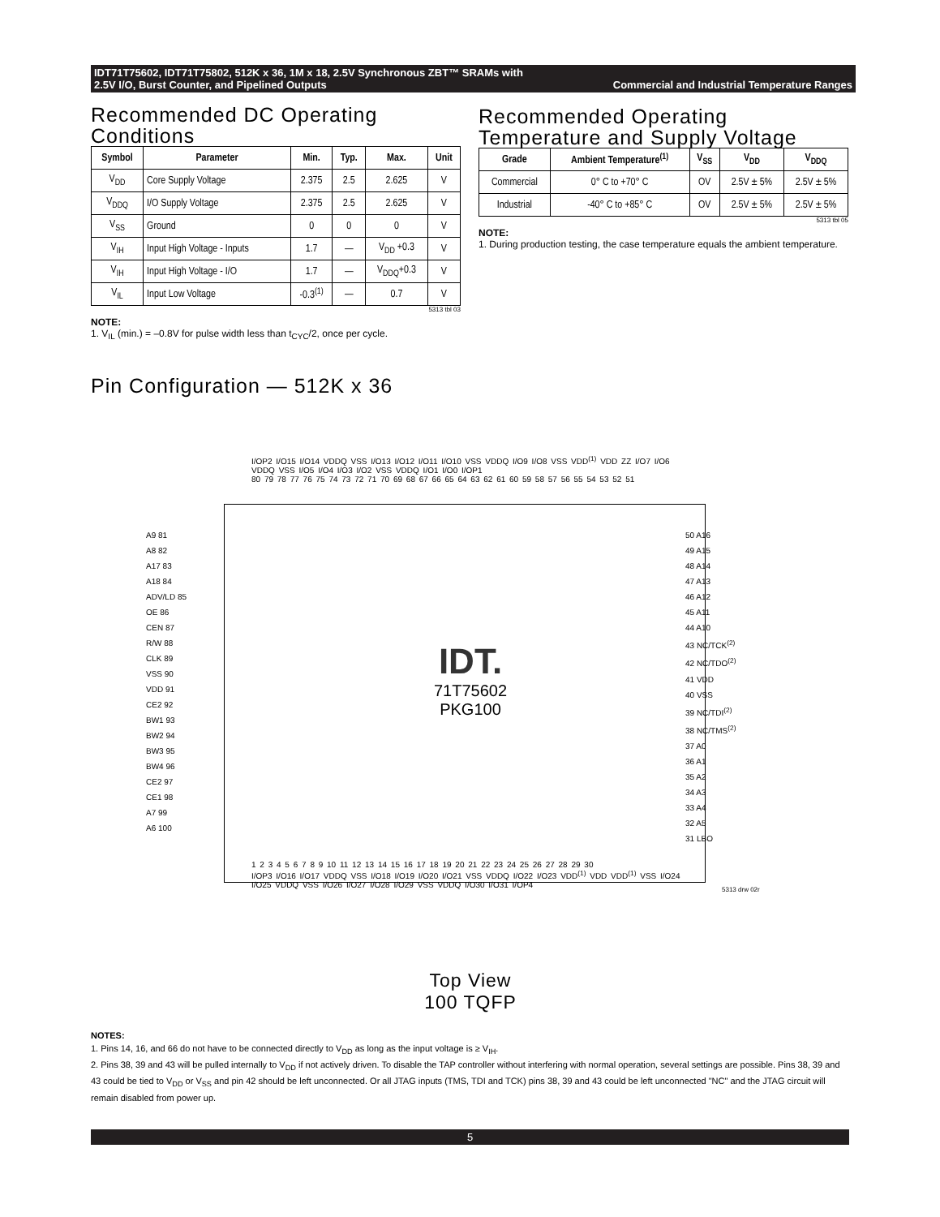Commercial and Industrial Temperature Ranges IDT71T75602, IDT71T75802, 512K x 36, 1M x 18, 2.5V Synchronous ZBT™ SRAMs with
2.5V I/O, Burst Counter, and Pipelined Outputs
Recommended DC Operating Conditions
| Symbol | Parameter | Min. | Typ. | Max. | Unit |
| --- | --- | --- | --- | --- | --- |
| V<sub>DD</sub> | Core Supply Voltage | 2.375 | 2.5 | 2.625 | V |
| V<sub>DDQ</sub> | I/O Supply Voltage | 2.375 | 2.5 | 2.625 | V |
| V<sub>SS</sub> | Ground | 0 | 0 | 0 | V |
| V<sub>IH</sub> | Input High Voltage - Inputs | 1.7 | — | V<sub>DD</sub> +0.3 | V |
| V<sub>IH</sub> | Input High Voltage - I/O | 1.7 | — | V<sub>DDQ</sub>+0.3 | V |
| V<sub>IL</sub> | Input Low Voltage | -0.3<sup>(1)</sup> | — | 0.7 | V |
5313 tbl 03
NOTE:
1. V<sub>IL</sub> (min.) = –0.8V for pulse width less than t<sub>CYC</sub>/2, once per cycle.
Recommended Operating Temperature and Supply Voltage
| Grade | Ambient Temperature<sup>(1)</sup> | V<sub>SS</sub> | V<sub>DD</sub> | V<sub>DDQ</sub> |
| --- | --- | --- | --- | --- |
| Commercial | 0° C to +70° C | OV | 2.5V ± 5% | 2.5V ± 5% |
| Industrial | -40° C to +85° C | OV | 2.5V ± 5% | 2.5V ± 5% |
5313 tbl 05
NOTE:
1. During production testing, the case temperature equals the ambient temperature.
Pin Configuration — 512K x 36
I/OP2 I/O15 I/O14 VDDQ VSS I/O13 I/O12 I/O11 I/O10 VSS VDDQ I/O9 I/O8 VSS VDD<sup>(1)</sup> VDD ZZ I/O7 I/O6 VDDQ VSS I/O5 I/O4 I/O3 I/O2 VSS VDDQ I/O1 I/O0 I/OP1
80 79 78 77 76 75 74 73 72 71 70 69 68 67 66 65 64 63 62 61 60 59 58 57 56 55 54 53 52 51
A9 81
A8 82
A17 83
A18 84
ADV/LD 85
OE 86
CEN 87
R/W 88
CLK 89
VSS 90
VDD 91
CE2 92
BW1 93
BW2 94
BW3 95
BW4 96
CE2 97
CE1 98
A7 99
A6 100
50 A16
49 A15
48 A14
47 A13
46 A12
45 A11
44 A10
43 NC/TCK<sup>(2)</sup>
42 NC/TDO<sup>(2)</sup>
41 VDD
40 VSS
39 NC/TDI<sup>(2)</sup>
38 NC/TMS<sup>(2)</sup>
37 A0
36 A1
35 A2
34 A3
33 A4
32 A5
31 LBO
IDT.
71T75602
PKG100
1 2 3 4 5 6 7 8 9 10 11 12 13 14 15 16 17 18 19 20 21 22 23 24 25 26 27 28 29 30
I/OP3 I/O16 I/O17 VDDQ VSS I/O18 I/O19 I/O20 I/O21 VSS VDDQ I/O22 I/O23 VDD<sup>(1)</sup> VDD VDD<sup>(1)</sup> VSS I/O24 I/O25 VDDQ VSS I/O26 I/O27 I/O28 I/O29 VSS VDDQ I/O30 I/O31 I/OP4
5313 drw 02r
Top View
100 TQFP
NOTES:
1. Pins 14, 16, and 66 do not have to be connected directly to V<sub>DD</sub> as long as the input voltage is ≥ V<sub>IH</sub>.
2. Pins 38, 39 and 43 will be pulled internally to V<sub>DD</sub> if not actively driven. To disable the TAP controller without interfering with normal operation, several settings are possible. Pins 38, 39 and 43 could be tied to V<sub>DD</sub> or V<sub>SS</sub> and pin 42 should be left unconnected. Or all JTAG inputs (TMS, TDI and TCK) pins 38, 39 and 43 could be left unconnected "NC" and the JTAG circuit will remain disabled from power up.
5